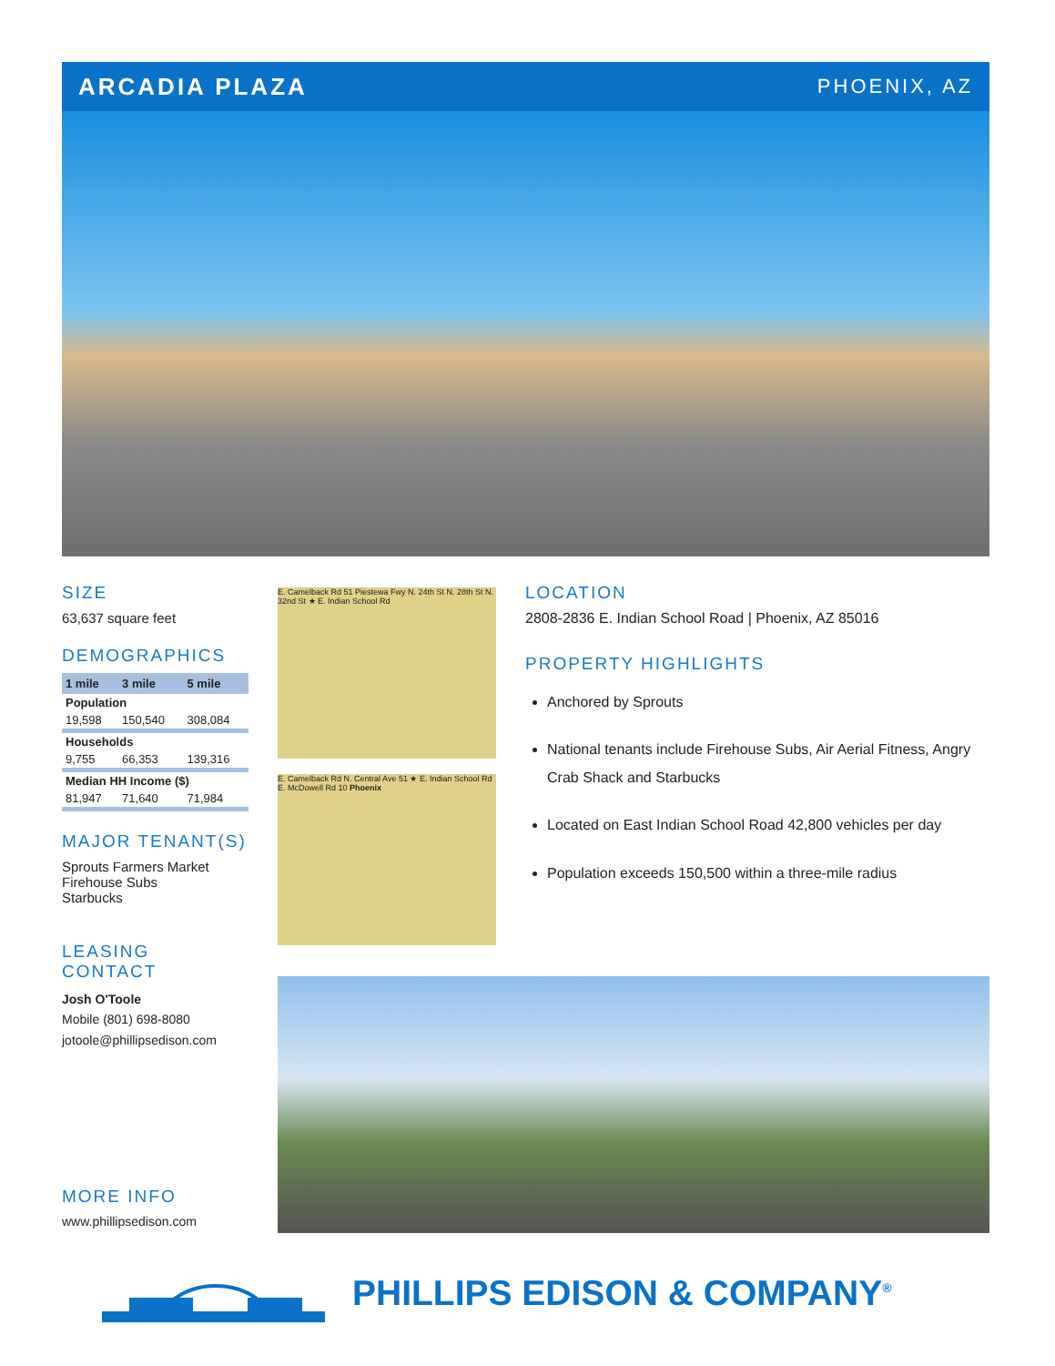ARCADIA PLAZA
PHOENIX, AZ
SIZE
63,637 square feet
DEMOGRAPHICS
| 1 mile | 3 mile | 5 mile |
| --- | --- | --- |
| Population | | |
| 19,598 | 150,540 | 308,084 |
| Households | | |
| 9,755 | 66,353 | 139,316 |
| Median HH Income ($) | | |
| 81,947 | 71,640 | 71,984 |
MAJOR TENANT(S)
Sprouts Farmers Market
Firehouse Subs
Starbucks
LEASING CONTACT
Josh O'Toole
Mobile (801) 698-8080
jotoole@phillipsedison.com
MORE INFO
www.phillipsedison.com
E. Camelback Rd 51 Piestewa Fwy N. 24th St N. 28th St N. 32nd St ★ E. Indian School Rd
E. Camelback Rd N. Central Ave 51 ★ E. Indian School Rd E. McDowell Rd 10 Phoenix
LOCATION
2808-2836 E. Indian School Road | Phoenix, AZ 85016
PROPERTY HIGHLIGHTS
Anchored by Sprouts
National tenants include Firehouse Subs, Air Aerial Fitness, Angry Crab Shack and Starbucks
Located on East Indian School Road 42,800 vehicles per day
Population exceeds 150,500 within a three-mile radius
PHILLIPS EDISON & COMPANY<sup>®</sup>